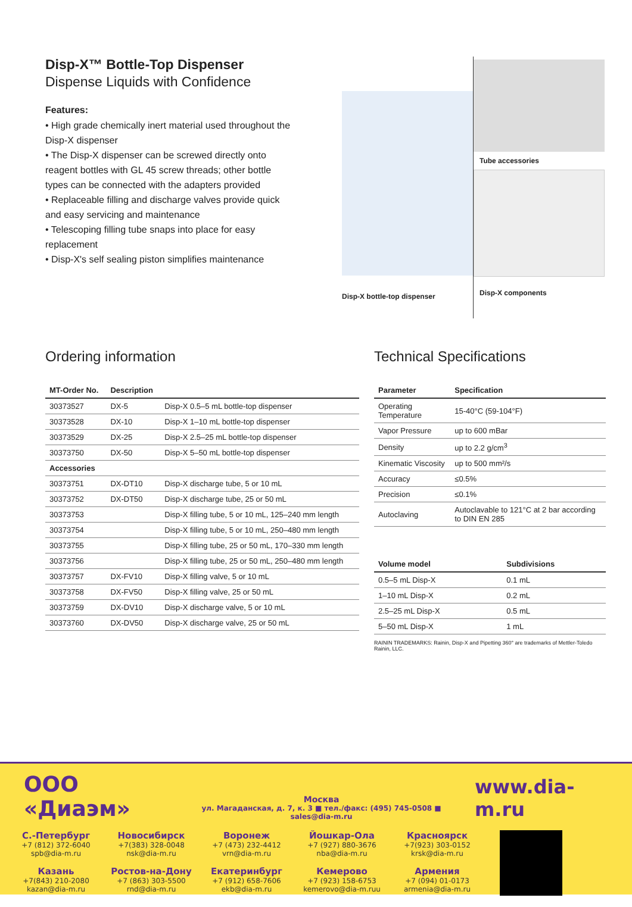Disp-X™ Bottle-Top Dispenser
Dispense Liquids with Confidence
Features:
• High grade chemically inert material used throughout the Disp-X dispenser
• The Disp-X dispenser can be screwed directly onto reagent bottles with GL 45 screw threads; other bottle types can be connected with the adapters provided
• Replaceable filling and discharge valves provide quick and easy servicing and maintenance
• Telescoping filling tube snaps into place for easy replacement
• Disp-X's self sealing piston simplifies maintenance
Disp-X bottle-top dispenser
Tube accessories
Disp-X components
Ordering information
| MT-Order No. | Description | |
| --- | --- | --- |
| 30373527 | DX-5 | Disp-X 0.5–5 mL bottle-top dispenser |
| 30373528 | DX-10 | Disp-X 1–10 mL bottle-top dispenser |
| 30373529 | DX-25 | Disp-X 2.5–25 mL bottle-top dispenser |
| 30373750 | DX-50 | Disp-X 5–50 mL bottle-top dispenser |
| Accessories | | |
| 30373751 | DX-DT10 | Disp-X discharge tube, 5 or 10 mL |
| 30373752 | DX-DT50 | Disp-X discharge tube, 25 or 50 mL |
| 30373753 | | Disp-X filling tube, 5 or 10 mL, 125–240 mm length |
| 30373754 | | Disp-X filling tube, 5 or 10 mL, 250–480 mm length |
| 30373755 | | Disp-X filling tube, 25 or 50 mL, 170–330 mm length |
| 30373756 | | Disp-X filling tube, 25 or 50 mL, 250–480 mm length |
| 30373757 | DX-FV10 | Disp-X filling valve, 5 or 10 mL |
| 30373758 | DX-FV50 | Disp-X filling valve, 25 or 50 mL |
| 30373759 | DX-DV10 | Disp-X discharge valve, 5 or 10 mL |
| 30373760 | DX-DV50 | Disp-X discharge valve, 25 or 50 mL |
Technical Specifications
| Parameter | Specification |
| --- | --- |
| Operating Temperature | 15-40°C (59-104°F) |
| Vapor Pressure | up to 600 mBar |
| Density | up to 2.2 g/cm<sup>3</sup> |
| Kinematic Viscosity | up to 500 mm²/s |
| Accuracy | ≤0.5% |
| Precision | ≤0.1% |
| Autoclaving | Autoclavable to 121°C at 2 bar according to DIN EN 285 |
| Volume model | Subdivisions |
| --- | --- |
| 0.5–5 mL Disp-X | 0.1 mL |
| 1–10 mL Disp-X | 0.2 mL |
| 2.5–25 mL Disp-X | 0.5 mL |
| 5–50 mL Disp-X | 1 mL |
RAININ TRADEMARKS: Rainin, Disp-X and Pipetting 360° are trademarks of Mettler-Toledo Rainin, LLC.
ООО «Диаэм»
Москва
ул. Магаданская, д. 7, к. 3 ■ тел./факс: (495) 745-0508 ■ sales@dia-m.ru
www.dia-m.ru
С.-Петербург +7 (812) 372-6040
spb@dia-m.ru
Новосибирск +7(383) 328-0048
nsk@dia-m.ru
Воронеж +7 (473) 232-4412
vrn@dia-m.ru
Йошкар-Ола +7 (927) 880-3676
nba@dia-m.ru
Красноярск +7(923) 303-0152
krsk@dia-m.ru
Казань +7(843) 210-2080
kazan@dia-m.ru
Ростов-на-Дону +7 (863) 303-5500
rnd@dia-m.ru
Екатеринбург +7 (912) 658-7606
ekb@dia-m.ru
Кемерово +7 (923) 158-6753
kemerovo@dia-m.ruu
Армения +7 (094) 01-0173
armenia@dia-m.ru